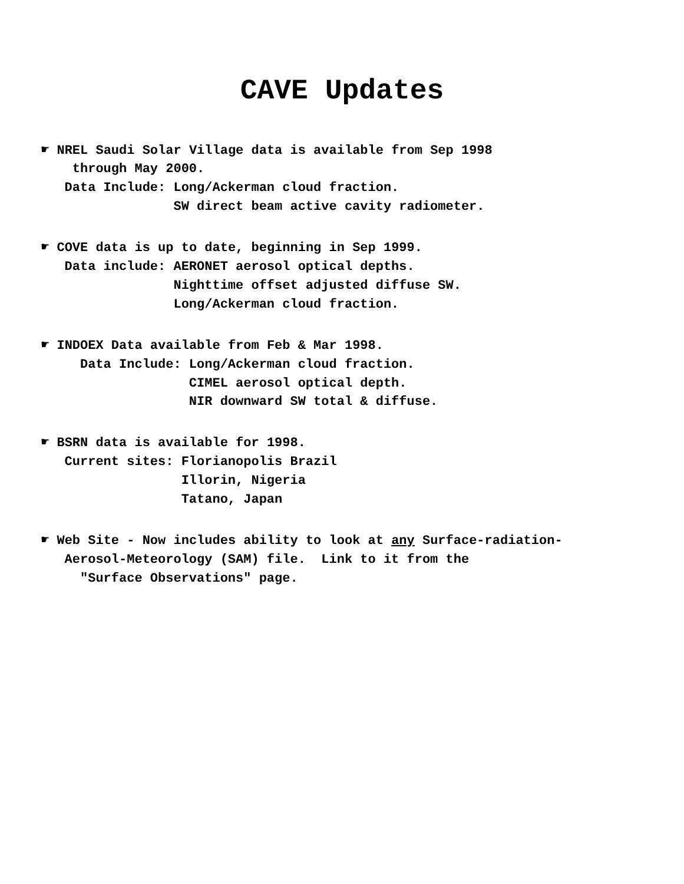CAVE Updates
☛ NREL Saudi Solar Village data is available from Sep 1998 through May 2000. Data Include: Long/Ackerman cloud fraction. SW direct beam active cavity radiometer.
☛ COVE data is up to date, beginning in Sep 1999. Data include: AERONET aerosol optical depths. Nighttime offset adjusted diffuse SW. Long/Ackerman cloud fraction.
☛ INDOEX Data available from Feb & Mar 1998. Data Include: Long/Ackerman cloud fraction. CIMEL aerosol optical depth. NIR downward SW total & diffuse.
☛ BSRN data is available for 1998. Current sites: Florianopolis Brazil Illorin, Nigeria Tatano, Japan
☛ Web Site - Now includes ability to look at any Surface-radiation- Aerosol-Meteorology (SAM) file. Link to it from the "Surface Observations" page.